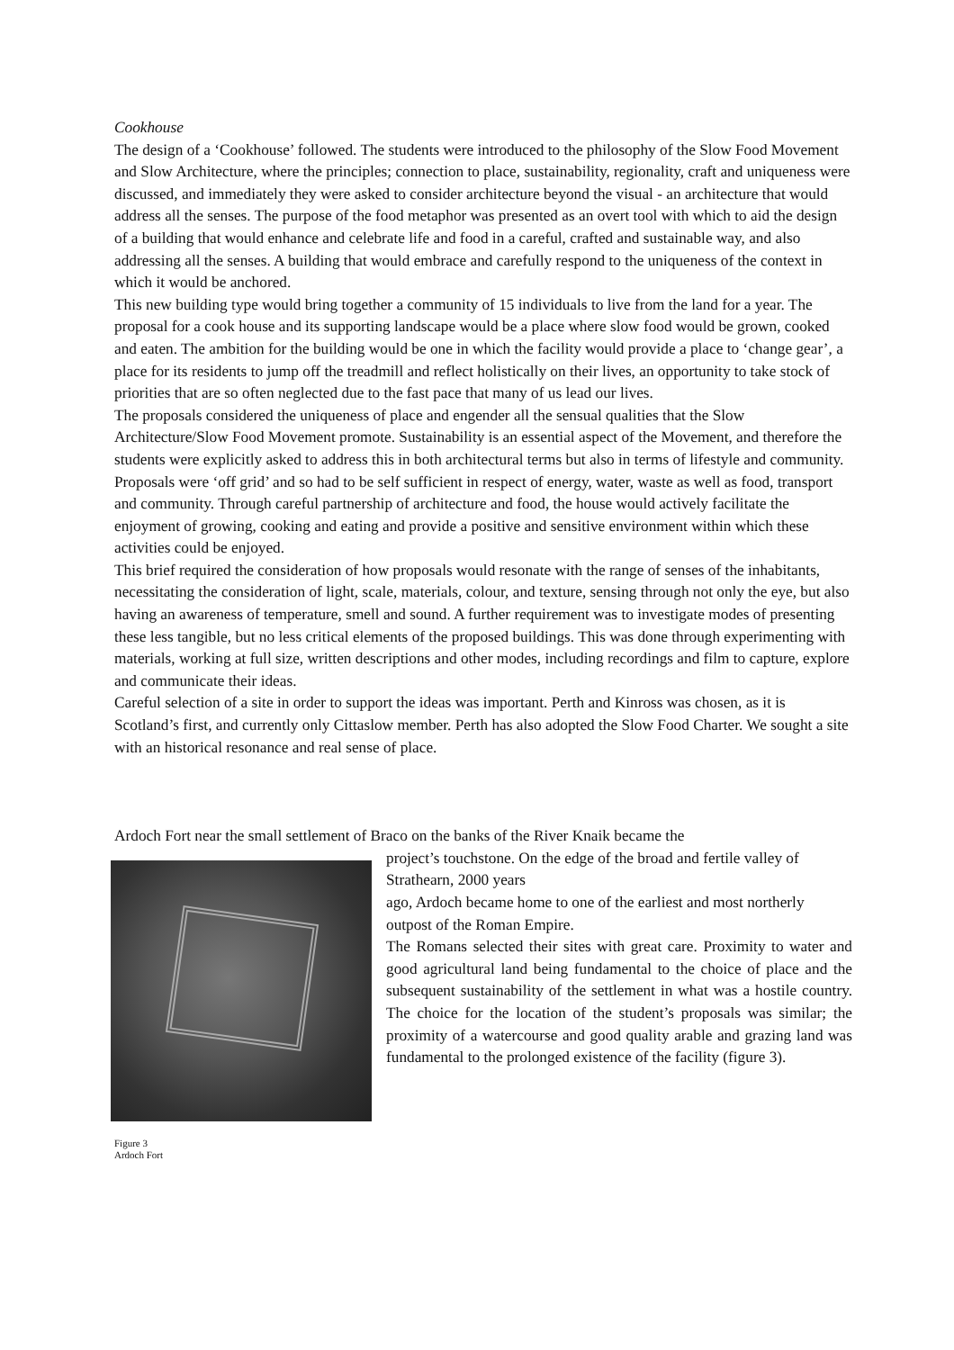Cookhouse
The design of a ‘Cookhouse’ followed. The students were introduced to the philosophy of the Slow Food Movement and Slow Architecture, where the principles; connection to place, sustainability, regionality, craft and uniqueness were discussed, and immediately they were asked to consider architecture beyond the visual - an architecture that would address all the senses. The purpose of the food metaphor was presented as an overt tool with which to aid the design of a building that would enhance and celebrate life and food in a careful, crafted and sustainable way, and also addressing all the senses. A building that would embrace and carefully respond to the uniqueness of the context in which it would be anchored.
This new building type would bring together a community of 15 individuals to live from the land for a year. The proposal for a cook house and its supporting landscape would be a place where slow food would be grown, cooked and eaten. The ambition for the building would be one in which the facility would provide a place to ‘change gear’, a place for its residents to jump off the treadmill and reflect holistically on their lives, an opportunity to take stock of priorities that are so often neglected due to the fast pace that many of us lead our lives.
The proposals considered the uniqueness of place and engender all the sensual qualities that the Slow Architecture/Slow Food Movement promote. Sustainability is an essential aspect of the Movement, and therefore the students were explicitly asked to address this in both architectural terms but also in terms of lifestyle and community. Proposals were ‘off grid’ and so had to be self sufficient in respect of energy, water, waste as well as food, transport and community. Through careful partnership of architecture and food, the house would actively facilitate the enjoyment of growing, cooking and eating and provide a positive and sensitive environment within which these activities could be enjoyed.
This brief required the consideration of how proposals would resonate with the range of senses of the inhabitants, necessitating the consideration of light, scale, materials, colour, and texture, sensing through not only the eye, but also having an awareness of temperature, smell and sound. A further requirement was to investigate modes of presenting these less tangible, but no less critical elements of the proposed buildings. This was done through experimenting with materials, working at full size, written descriptions and other modes, including recordings and film to capture, explore and communicate their ideas.
Careful selection of a site in order to support the ideas was important. Perth and Kinross was chosen, as it is Scotland’s first, and currently only Cittaslow member. Perth has also adopted the Slow Food Charter. We sought a site with an historical resonance and real sense of place.
Ardoch Fort near the small settlement of Braco on the banks of the River Knaik became the
Figure 3
Ardoch Fort
project’s touchstone. On the edge of the broad and fertile valley of Strathearn, 2000 years
ago, Ardoch became home to one of the earliest and most northerly outpost of the Roman Empire.
The Romans selected their sites with great care. Proximity to water and good agricultural land being fundamental to the choice of place and the subsequent sustainability of the settlement in what was a hostile country. The choice for the location of the student’s proposals was similar; the proximity of a watercourse and good quality arable and grazing land was fundamental to the prolonged existence of the facility (figure 3).